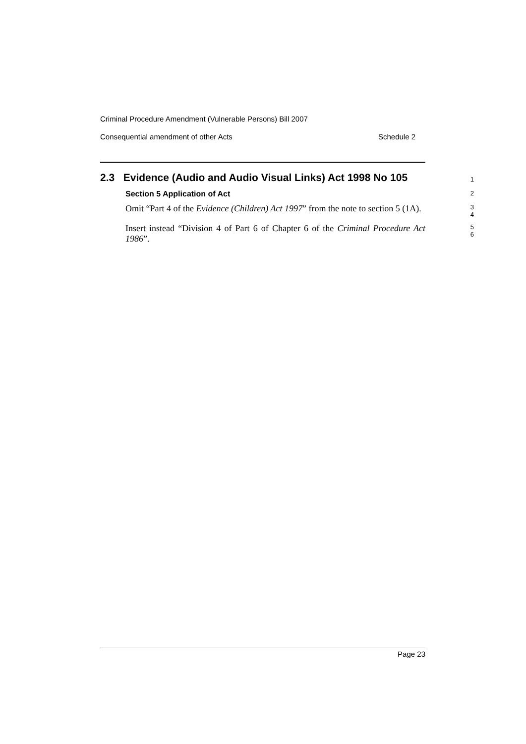Criminal Procedure Amendment (Vulnerable Persons) Bill 2007
Consequential amendment of other Acts Schedule 2
2.3 Evidence (Audio and Audio Visual Links) Act 1998 No 105
1
Section 5 Application of Act
2
Omit “Part 4 of the Evidence (Children) Act 1997” from the note to section 5 (1A).
3
4
Insert instead “Division 4 of Part 6 of Chapter 6 of the Criminal Procedure Act 1986”.
5
6
Page 23